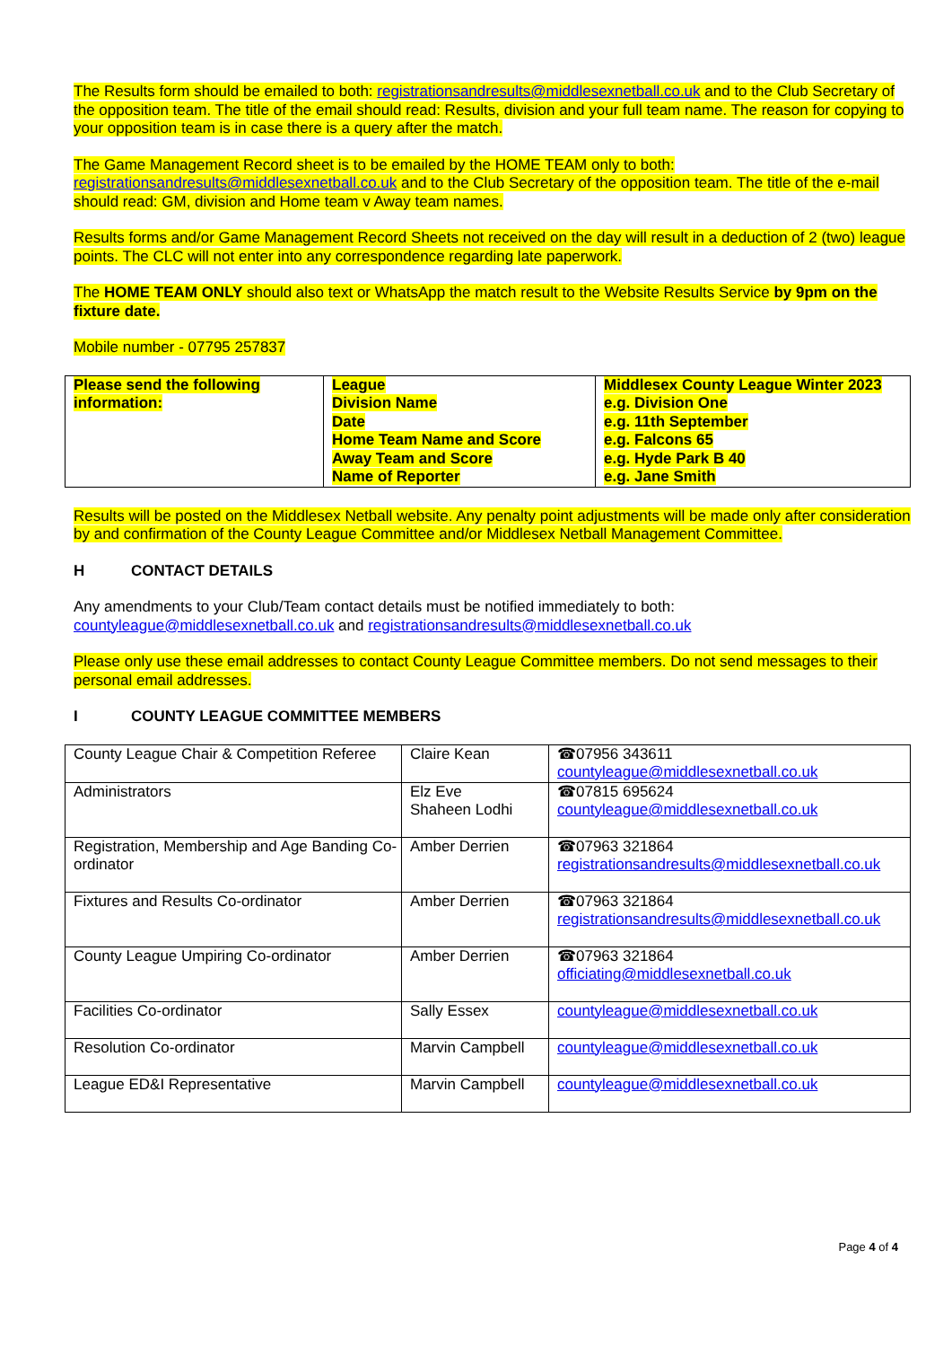The Results form should be emailed to both: registrationsandresults@middlesexnetball.co.uk and to the Club Secretary of the opposition team. The title of the email should read: Results, division and your full team name. The reason for copying to your opposition team is in case there is a query after the match.
The Game Management Record sheet is to be emailed by the HOME TEAM only to both: registrationsandresults@middlesexnetball.co.uk and to the Club Secretary of the opposition team. The title of the e-mail should read: GM, division and Home team v Away team names.
Results forms and/or Game Management Record Sheets not received on the day will result in a deduction of 2 (two) league points. The CLC will not enter into any correspondence regarding late paperwork.
The HOME TEAM ONLY should also text or WhatsApp the match result to the Website Results Service by 9pm on the fixture date.
Mobile number - 07795 257837
| Please send the following information: | League Division Name Date Home Team Name and Score Away Team and Score Name of Reporter | Middlesex County League Winter 2023 e.g. Division One e.g. 11th September e.g. Falcons 65 e.g. Hyde Park B 40 e.g. Jane Smith |
Results will be posted on the Middlesex Netball website. Any penalty point adjustments will be made only after consideration by and confirmation of the County League Committee and/or Middlesex Netball Management Committee.
H CONTACT DETAILS
Any amendments to your Club/Team contact details must be notified immediately to both: countyleague@middlesexnetball.co.uk and registrationsandresults@middlesexnetball.co.uk
Please only use these email addresses to contact County League Committee members. Do not send messages to their personal email addresses.
I COUNTY LEAGUE COMMITTEE MEMBERS
| County League Chair & Competition Referee | Claire Kean | ☎07956 343611 countyleague@middlesexnetball.co.uk |
| Administrators | Elz Eve Shaheen Lodhi | ☎07815 695624 countyleague@middlesexnetball.co.uk |
| Registration, Membership and Age Banding Co-ordinator | Amber Derrien | ☎07963 321864 registrationsandresults@middlesexnetball.co.uk |
| Fixtures and Results Co-ordinator | Amber Derrien | ☎07963 321864 registrationsandresults@middlesexnetball.co.uk |
| County League Umpiring Co-ordinator | Amber Derrien | ☎07963 321864 officiating@middlesexnetball.co.uk |
| Facilities Co-ordinator | Sally Essex | countyleague@middlesexnetball.co.uk |
| Resolution Co-ordinator | Marvin Campbell | countyleague@middlesexnetball.co.uk |
| League ED&I Representative | Marvin Campbell | countyleague@middlesexnetball.co.uk |
Page 4 of 4